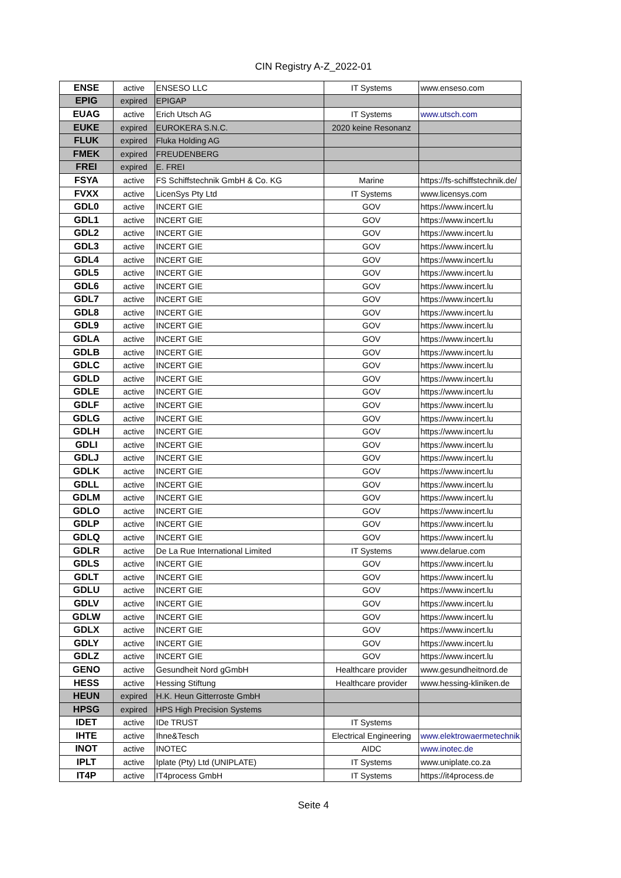CIN Registry A-Z_2022-01
| ENSE | active | ENSESO LLC | IT Systems | www.enseso.com |
| EPIG | expired | EPIGAP | | |
| EUAG | active | Erich Utsch AG | IT Systems | www.utsch.com |
| EUKE | expired | EUROKERA S.N.C. | 2020 keine Resonanz | |
| FLUK | expired | Fluka Holding AG | | |
| FMEK | expired | FREUDENBERG | | |
| FREI | expired | E. FREI | | |
| FSYA | active | FS Schiffstechnik GmbH & Co. KG | Marine | https://fs-schiffstechnik.de/ |
| FVXX | active | LicenSys Pty Ltd | IT Systems | www.licensys.com |
| GDL0 | active | INCERT GIE | GOV | https://www.incert.lu |
| GDL1 | active | INCERT GIE | GOV | https://www.incert.lu |
| GDL2 | active | INCERT GIE | GOV | https://www.incert.lu |
| GDL3 | active | INCERT GIE | GOV | https://www.incert.lu |
| GDL4 | active | INCERT GIE | GOV | https://www.incert.lu |
| GDL5 | active | INCERT GIE | GOV | https://www.incert.lu |
| GDL6 | active | INCERT GIE | GOV | https://www.incert.lu |
| GDL7 | active | INCERT GIE | GOV | https://www.incert.lu |
| GDL8 | active | INCERT GIE | GOV | https://www.incert.lu |
| GDL9 | active | INCERT GIE | GOV | https://www.incert.lu |
| GDLA | active | INCERT GIE | GOV | https://www.incert.lu |
| GDLB | active | INCERT GIE | GOV | https://www.incert.lu |
| GDLC | active | INCERT GIE | GOV | https://www.incert.lu |
| GDLD | active | INCERT GIE | GOV | https://www.incert.lu |
| GDLE | active | INCERT GIE | GOV | https://www.incert.lu |
| GDLF | active | INCERT GIE | GOV | https://www.incert.lu |
| GDLG | active | INCERT GIE | GOV | https://www.incert.lu |
| GDLH | active | INCERT GIE | GOV | https://www.incert.lu |
| GDLI | active | INCERT GIE | GOV | https://www.incert.lu |
| GDLJ | active | INCERT GIE | GOV | https://www.incert.lu |
| GDLK | active | INCERT GIE | GOV | https://www.incert.lu |
| GDLL | active | INCERT GIE | GOV | https://www.incert.lu |
| GDLM | active | INCERT GIE | GOV | https://www.incert.lu |
| GDLO | active | INCERT GIE | GOV | https://www.incert.lu |
| GDLP | active | INCERT GIE | GOV | https://www.incert.lu |
| GDLQ | active | INCERT GIE | GOV | https://www.incert.lu |
| GDLR | active | De La Rue International Limited | IT Systems | www.delarue.com |
| GDLS | active | INCERT GIE | GOV | https://www.incert.lu |
| GDLT | active | INCERT GIE | GOV | https://www.incert.lu |
| GDLU | active | INCERT GIE | GOV | https://www.incert.lu |
| GDLV | active | INCERT GIE | GOV | https://www.incert.lu |
| GDLW | active | INCERT GIE | GOV | https://www.incert.lu |
| GDLX | active | INCERT GIE | GOV | https://www.incert.lu |
| GDLY | active | INCERT GIE | GOV | https://www.incert.lu |
| GDLZ | active | INCERT GIE | GOV | https://www.incert.lu |
| GENO | active | Gesundheit Nord gGmbH | Healthcare provider | www.gesundheitnord.de |
| HESS | active | Hessing Stiftung | Healthcare provider | www.hessing-kliniken.de |
| HEUN | expired | H.K. Heun Gitterroste GmbH | | |
| HPSG | expired | HPS High Precision Systems | | |
| IDET | active | IDe TRUST | IT Systems | |
| IHTE | active | Ihne&Tesch | Electrical Engineering | www.elektrowaermetechnik |
| INOT | active | INOTEC | AIDC | www.inotec.de |
| IPLT | active | Iplate (Pty) Ltd (UNIPLATE) | IT Systems | www.uniplate.co.za |
| IT4P | active | IT4process GmbH | IT Systems | https://it4process.de |
Seite 4